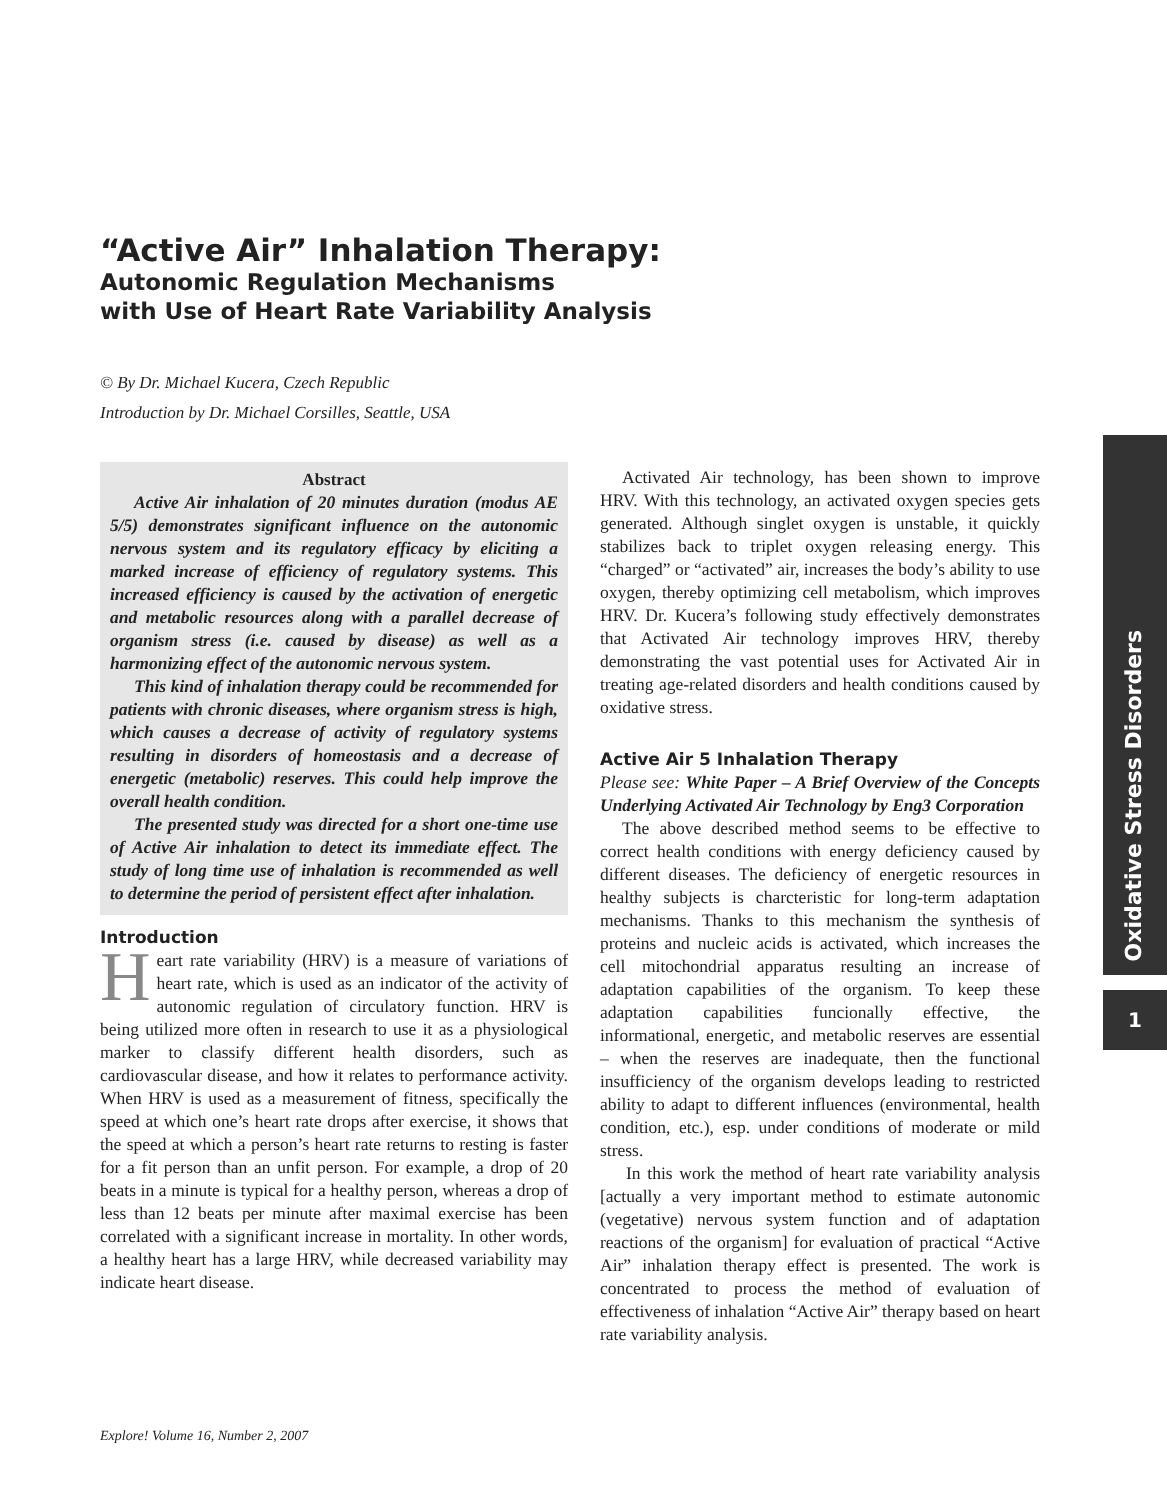“Active Air” Inhalation Therapy:
Autonomic Regulation Mechanisms
with Use of Heart Rate Variability Analysis
© By Dr. Michael Kucera, Czech Republic
Introduction by Dr. Michael Corsilles, Seattle, USA
Abstract
Active Air inhalation of 20 minutes duration (modus AE 5/5) demonstrates significant influence on the autonomic nervous system and its regulatory efficacy by eliciting a marked increase of efficiency of regulatory systems. This increased efficiency is caused by the activation of energetic and metabolic resources along with a parallel decrease of organism stress (i.e. caused by disease) as well as a harmonizing effect of the autonomic nervous system.
This kind of inhalation therapy could be recommended for patients with chronic diseases, where organism stress is high, which causes a decrease of activity of regulatory systems resulting in disorders of homeostasis and a decrease of energetic (metabolic) reserves. This could help improve the overall health condition.
The presented study was directed for a short one-time use of Active Air inhalation to detect its immediate effect. The study of long time use of inhalation is recommended as well to determine the period of persistent effect after inhalation.
Introduction
Heart rate variability (HRV) is a measure of variations of heart rate, which is used as an indicator of the activity of autonomic regulation of circulatory function. HRV is being utilized more often in research to use it as a physiological marker to classify different health disorders, such as cardiovascular disease, and how it relates to performance activity. When HRV is used as a measurement of fitness, specifically the speed at which one’s heart rate drops after exercise, it shows that the speed at which a person’s heart rate returns to resting is faster for a fit person than an unfit person. For example, a drop of 20 beats in a minute is typical for a healthy person, whereas a drop of less than 12 beats per minute after maximal exercise has been correlated with a significant increase in mortality. In other words, a healthy heart has a large HRV, while decreased variability may indicate heart disease.
Activated Air technology, has been shown to improve HRV. With this technology, an activated oxygen species gets generated. Although singlet oxygen is unstable, it quickly stabilizes back to triplet oxygen releasing energy. This “charged” or “activated” air, increases the body’s ability to use oxygen, thereby optimizing cell metabolism, which improves HRV. Dr. Kucera’s following study effectively demonstrates that Activated Air technology improves HRV, thereby demonstrating the vast potential uses for Activated Air in treating age-related disorders and health conditions caused by oxidative stress.
Active Air 5 Inhalation Therapy
Please see: White Paper – A Brief Overview of the Concepts Underlying Activated Air Technology by Eng3 Corporation
The above described method seems to be effective to correct health conditions with energy deficiency caused by different diseases. The deficiency of energetic resources in healthy subjects is charcteristic for long-term adaptation mechanisms. Thanks to this mechanism the synthesis of proteins and nucleic acids is activated, which increases the cell mitochondrial apparatus resulting an increase of adaptation capabilities of the organism. To keep these adaptation capabilities funcionally effective, the informational, energetic, and metabolic reserves are essential – when the reserves are inadequate, then the functional insufficiency of the organism develops leading to restricted ability to adapt to different influences (environmental, health condition, etc.), esp. under conditions of moderate or mild stress.
In this work the method of heart rate variability analysis [actually a very important method to estimate autonomic (vegetative) nervous system function and of adaptation reactions of the organism] for evaluation of practical “Active Air” inhalation therapy effect is presented. The work is concentrated to process the method of evaluation of effectiveness of inhalation “Active Air” therapy based on heart rate variability analysis.
Oxidative Stress Disorders
1
Explore! Volume 16, Number 2, 2007